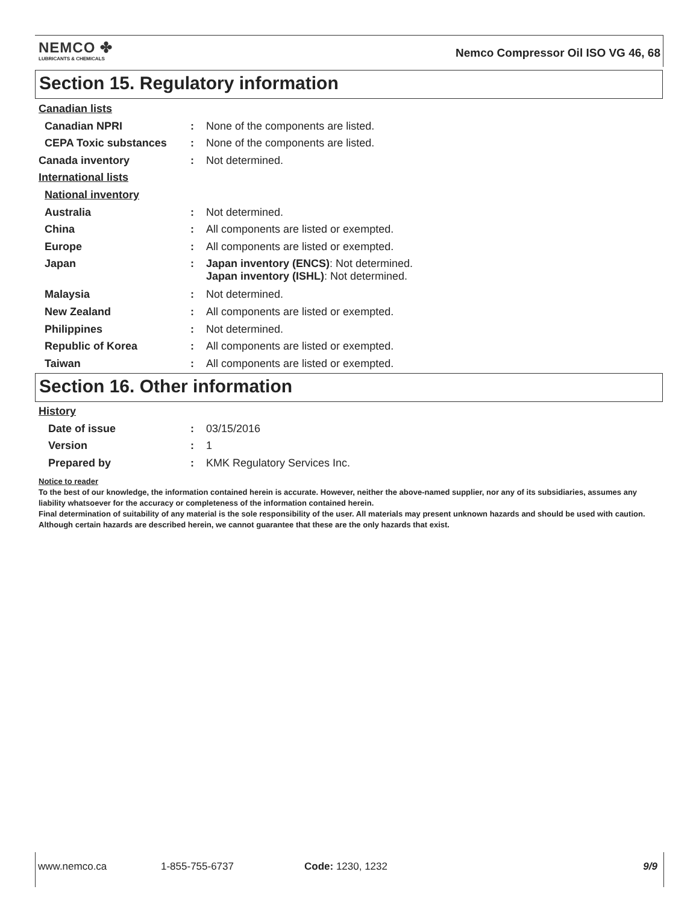NEMCO ✤
LUBRICANTS & CHEMICALS
Nemco Compressor Oil ISO VG 46, 68
Section 15. Regulatory information
Canadian lists
Canadian NPRI: None of the components are listed.
CEPA Toxic substances: None of the components are listed.
Canada inventory: Not determined.
International lists
National inventory
Australia: Not determined.
China: All components are listed or exempted.
Europe: All components are listed or exempted.
Japan: Japan inventory (ENCS): Not determined.
Japan inventory (ISHL): Not determined.
Malaysia: Not determined.
New Zealand: All components are listed or exempted.
Philippines: Not determined.
Republic of Korea: All components are listed or exempted.
Taiwan: All components are listed or exempted.
Section 16. Other information
History
Date of issue: 03/15/2016
Version: 1
Prepared by: KMK Regulatory Services Inc.
Notice to reader
To the best of our knowledge, the information contained herein is accurate. However, neither the above-named supplier, nor any of its subsidiaries, assumes any liability whatsoever for the accuracy or completeness of the information contained herein.
Final determination of suitability of any material is the sole responsibility of the user. All materials may present unknown hazards and should be used with caution. Although certain hazards are described herein, we cannot guarantee that these are the only hazards that exist.
www.nemco.ca 1-855-755-6737 Code: 1230, 1232 9/9